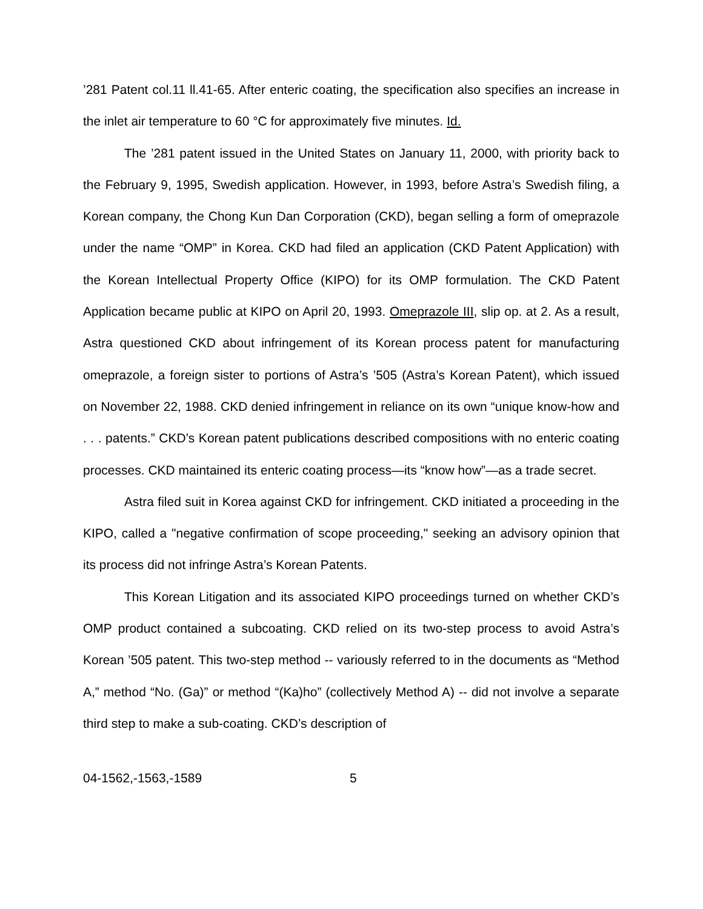’281 Patent col.11 ll.41-65. After enteric coating, the specification also specifies an increase in the inlet air temperature to 60 °C for approximately five minutes. Id.
The ’281 patent issued in the United States on January 11, 2000, with priority back to the February 9, 1995, Swedish application. However, in 1993, before Astra’s Swedish filing, a Korean company, the Chong Kun Dan Corporation (CKD), began selling a form of omeprazole under the name “OMP” in Korea. CKD had filed an application (CKD Patent Application) with the Korean Intellectual Property Office (KIPO) for its OMP formulation. The CKD Patent Application became public at KIPO on April 20, 1993. Omeprazole III, slip op. at 2. As a result, Astra questioned CKD about infringement of its Korean process patent for manufacturing omeprazole, a foreign sister to portions of Astra’s ’505 (Astra’s Korean Patent), which issued on November 22, 1988. CKD denied infringement in reliance on its own “unique know-how and . . . patents.” CKD’s Korean patent publications described compositions with no enteric coating processes. CKD maintained its enteric coating process—its “know how”—as a trade secret.
Astra filed suit in Korea against CKD for infringement. CKD initiated a proceeding in the KIPO, called a "negative confirmation of scope proceeding," seeking an advisory opinion that its process did not infringe Astra’s Korean Patents.
This Korean Litigation and its associated KIPO proceedings turned on whether CKD’s OMP product contained a subcoating. CKD relied on its two-step process to avoid Astra’s Korean ’505 patent. This two-step method -- variously referred to in the documents as “Method A,” method “No. (Ga)” or method “(Ka)ho” (collectively Method A) -- did not involve a separate third step to make a sub-coating. CKD’s description of
04-1562,-1563,-1589 5